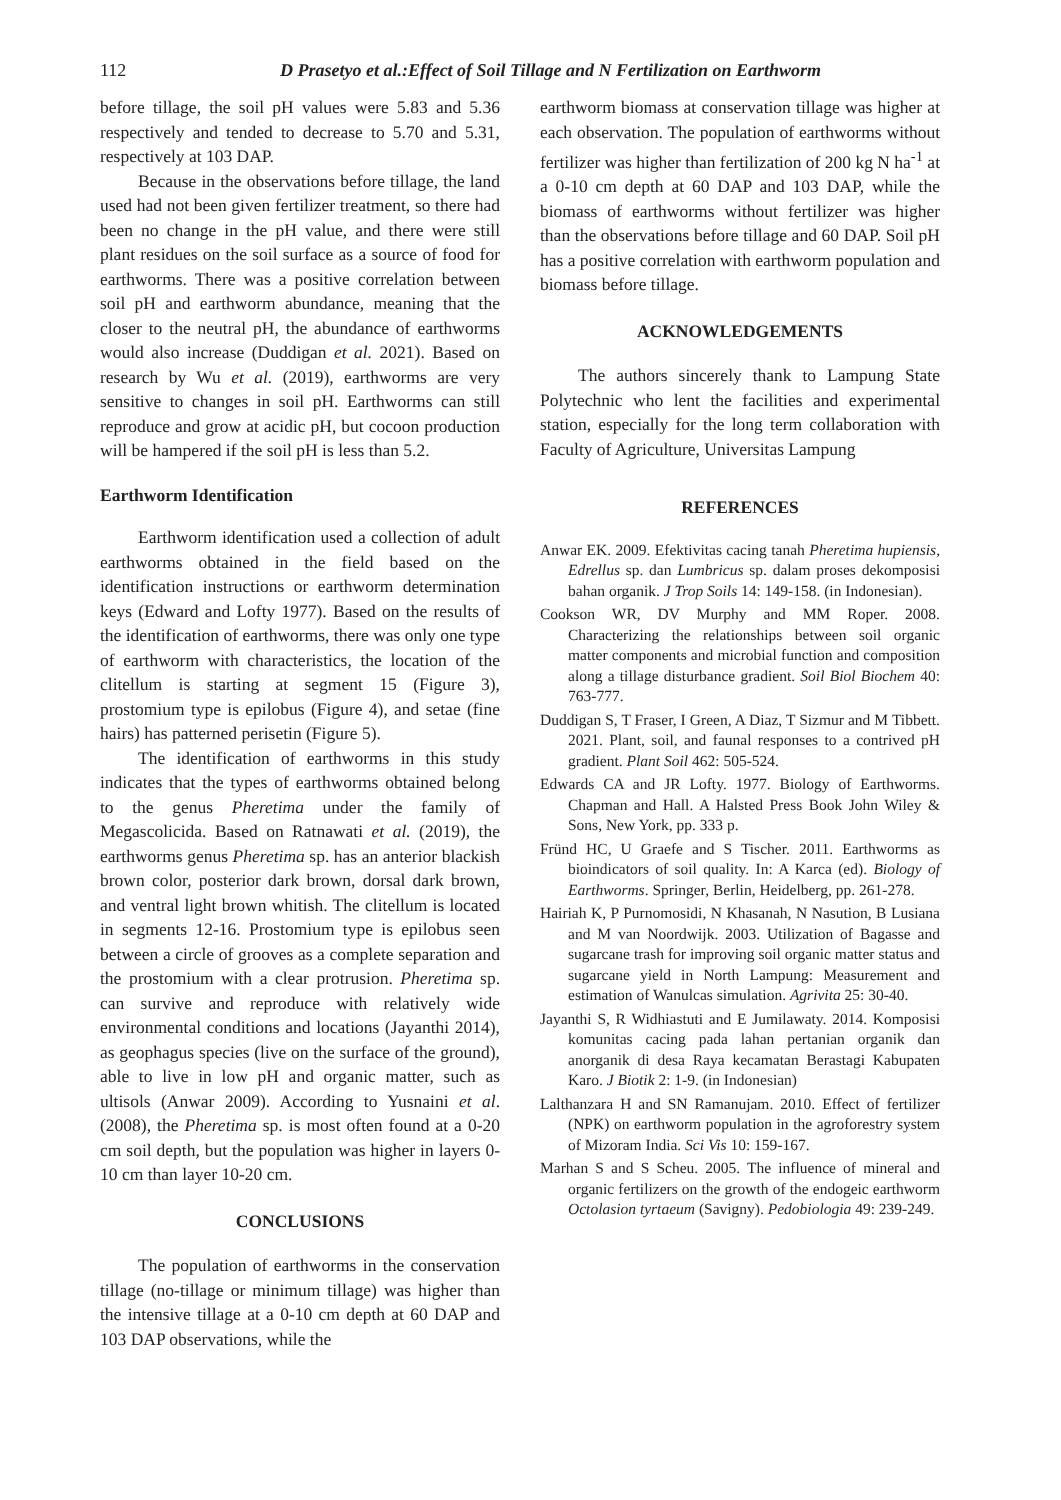112 D Prasetyo et al.:Effect of Soil Tillage and N Fertilization on Earthworm
before tillage, the soil pH values were 5.83 and 5.36 respectively and tended to decrease to 5.70 and 5.31, respectively at 103 DAP.
Because in the observations before tillage, the land used had not been given fertilizer treatment, so there had been no change in the pH value, and there were still plant residues on the soil surface as a source of food for earthworms. There was a positive correlation between soil pH and earthworm abundance, meaning that the closer to the neutral pH, the abundance of earthworms would also increase (Duddigan et al. 2021). Based on research by Wu et al. (2019), earthworms are very sensitive to changes in soil pH. Earthworms can still reproduce and grow at acidic pH, but cocoon production will be hampered if the soil pH is less than 5.2.
Earthworm Identification
Earthworm identification used a collection of adult earthworms obtained in the field based on the identification instructions or earthworm determination keys (Edward and Lofty 1977). Based on the results of the identification of earthworms, there was only one type of earthworm with characteristics, the location of the clitellum is starting at segment 15 (Figure 3), prostomium type is epilobus (Figure 4), and setae (fine hairs) has patterned perisetin (Figure 5).
The identification of earthworms in this study indicates that the types of earthworms obtained belong to the genus Pheretima under the family of Megascolicida. Based on Ratnawati et al. (2019), the earthworms genus Pheretima sp. has an anterior blackish brown color, posterior dark brown, dorsal dark brown, and ventral light brown whitish. The clitellum is located in segments 12-16. Prostomium type is epilobus seen between a circle of grooves as a complete separation and the prostomium with a clear protrusion. Pheretima sp. can survive and reproduce with relatively wide environmental conditions and locations (Jayanthi 2014), as geophagus species (live on the surface of the ground), able to live in low pH and organic matter, such as ultisols (Anwar 2009). According to Yusnaini et al. (2008), the Pheretima sp. is most often found at a 0-20 cm soil depth, but the population was higher in layers 0-10 cm than layer 10-20 cm.
CONCLUSIONS
The population of earthworms in the conservation tillage (no-tillage or minimum tillage) was higher than the intensive tillage at a 0-10 cm depth at 60 DAP and 103 DAP observations, while the
earthworm biomass at conservation tillage was higher at each observation. The population of earthworms without fertilizer was higher than fertilization of 200 kg N ha<sup>-1</sup> at a 0-10 cm depth at 60 DAP and 103 DAP, while the biomass of earthworms without fertilizer was higher than the observations before tillage and 60 DAP. Soil pH has a positive correlation with earthworm population and biomass before tillage.
ACKNOWLEDGEMENTS
The authors sincerely thank to Lampung State Polytechnic who lent the facilities and experimental station, especially for the long term collaboration with Faculty of Agriculture, Universitas Lampung
REFERENCES
Anwar EK. 2009. Efektivitas cacing tanah Pheretima hupiensis, Edrellus sp. dan Lumbricus sp. dalam proses dekomposisi bahan organik. J Trop Soils 14: 149-158. (in Indonesian).
Cookson WR, DV Murphy and MM Roper. 2008. Characterizing the relationships between soil organic matter components and microbial function and composition along a tillage disturbance gradient. Soil Biol Biochem 40: 763-777.
Duddigan S, T Fraser, I Green, A Diaz, T Sizmur and M Tibbett. 2021. Plant, soil, and faunal responses to a contrived pH gradient. Plant Soil 462: 505-524.
Edwards CA and JR Lofty. 1977. Biology of Earthworms. Chapman and Hall. A Halsted Press Book John Wiley & Sons, New York, pp. 333 p.
Fründ HC, U Graefe and S Tischer. 2011. Earthworms as bioindicators of soil quality. In: A Karca (ed). Biology of Earthworms. Springer, Berlin, Heidelberg, pp. 261-278.
Hairiah K, P Purnomosidi, N Khasanah, N Nasution, B Lusiana and M van Noordwijk. 2003. Utilization of Bagasse and sugarcane trash for improving soil organic matter status and sugarcane yield in North Lampung: Measurement and estimation of Wanulcas simulation. Agrivita 25: 30-40.
Jayanthi S, R Widhiastuti and E Jumilawaty. 2014. Komposisi komunitas cacing pada lahan pertanian organik dan anorganik di desa Raya kecamatan Berastagi Kabupaten Karo. J Biotik 2: 1-9. (in Indonesian)
Lalthanzara H and SN Ramanujam. 2010. Effect of fertilizer (NPK) on earthworm population in the agroforestry system of Mizoram India. Sci Vis 10: 159-167.
Marhan S and S Scheu. 2005. The influence of mineral and organic fertilizers on the growth of the endogeic earthworm Octolasion tyrtaeum (Savigny). Pedobiologia 49: 239-249.